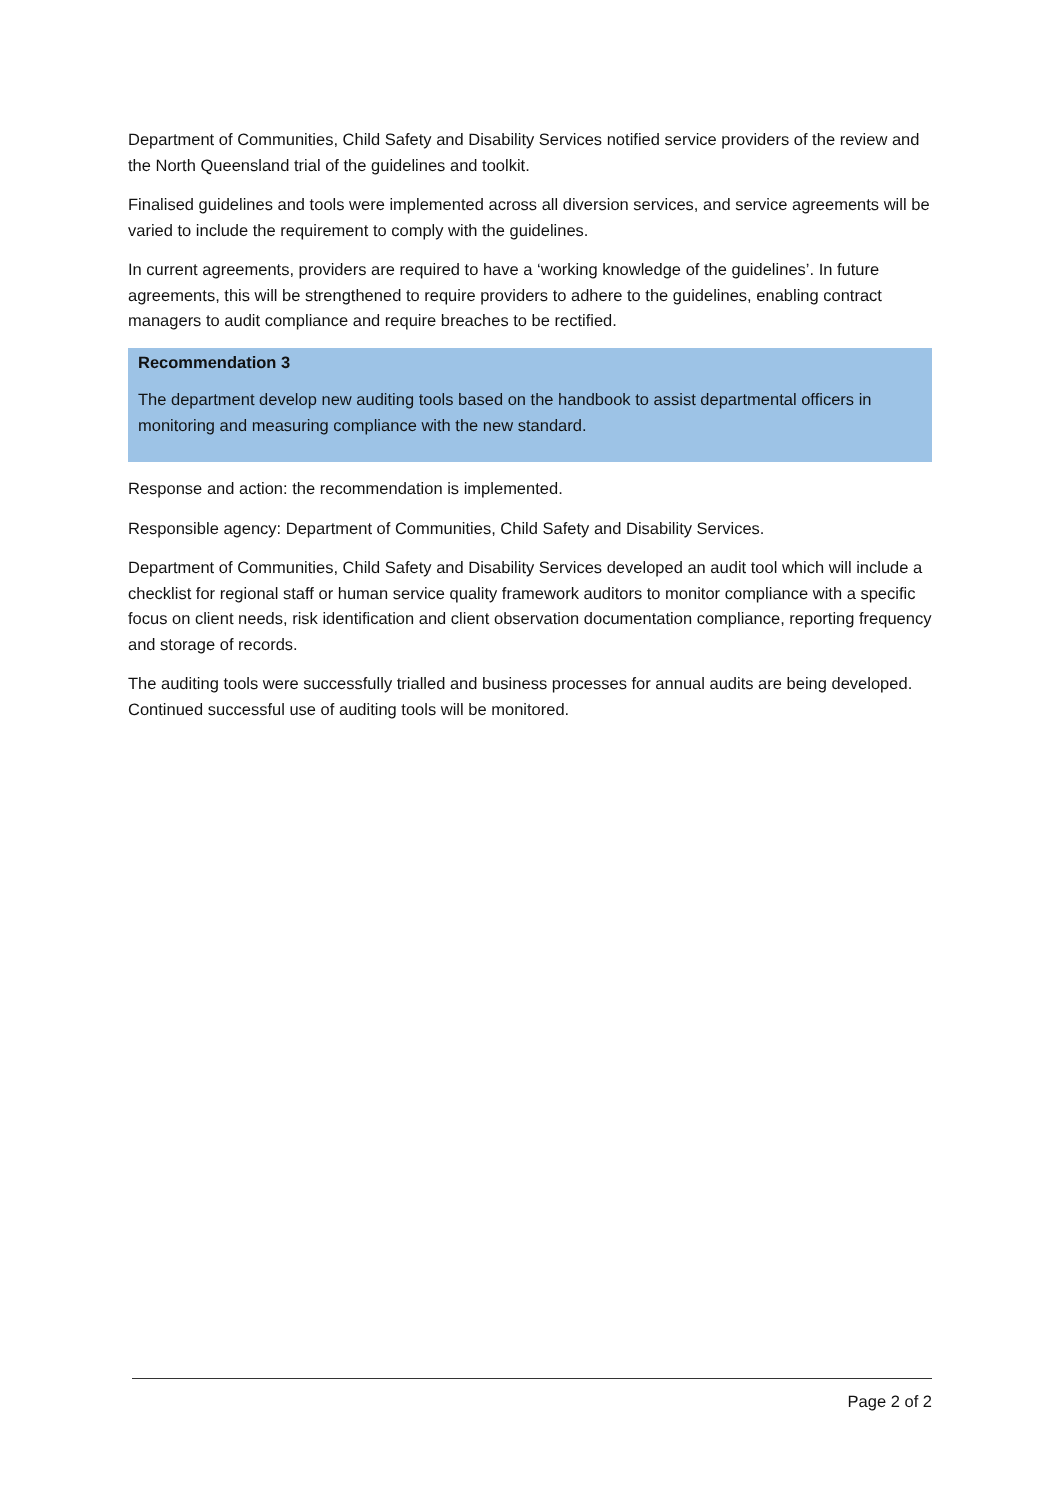Department of Communities, Child Safety and Disability Services notified service providers of the review and the North Queensland trial of the guidelines and toolkit.
Finalised guidelines and tools were implemented across all diversion services, and service agreements will be varied to include the requirement to comply with the guidelines.
In current agreements, providers are required to have a ‘working knowledge of the guidelines’. In future agreements, this will be strengthened to require providers to adhere to the guidelines, enabling contract managers to audit compliance and require breaches to be rectified.
Recommendation 3
The department develop new auditing tools based on the handbook to assist departmental officers in monitoring and measuring compliance with the new standard.
Response and action: the recommendation is implemented.
Responsible agency: Department of Communities, Child Safety and Disability Services.
Department of Communities, Child Safety and Disability Services developed an audit tool which will include a checklist for regional staff or human service quality framework auditors to monitor compliance with a specific focus on client needs, risk identification and client observation documentation compliance, reporting frequency and storage of records.
The auditing tools were successfully trialled and business processes for annual audits are being developed. Continued successful use of auditing tools will be monitored.
Page 2 of 2